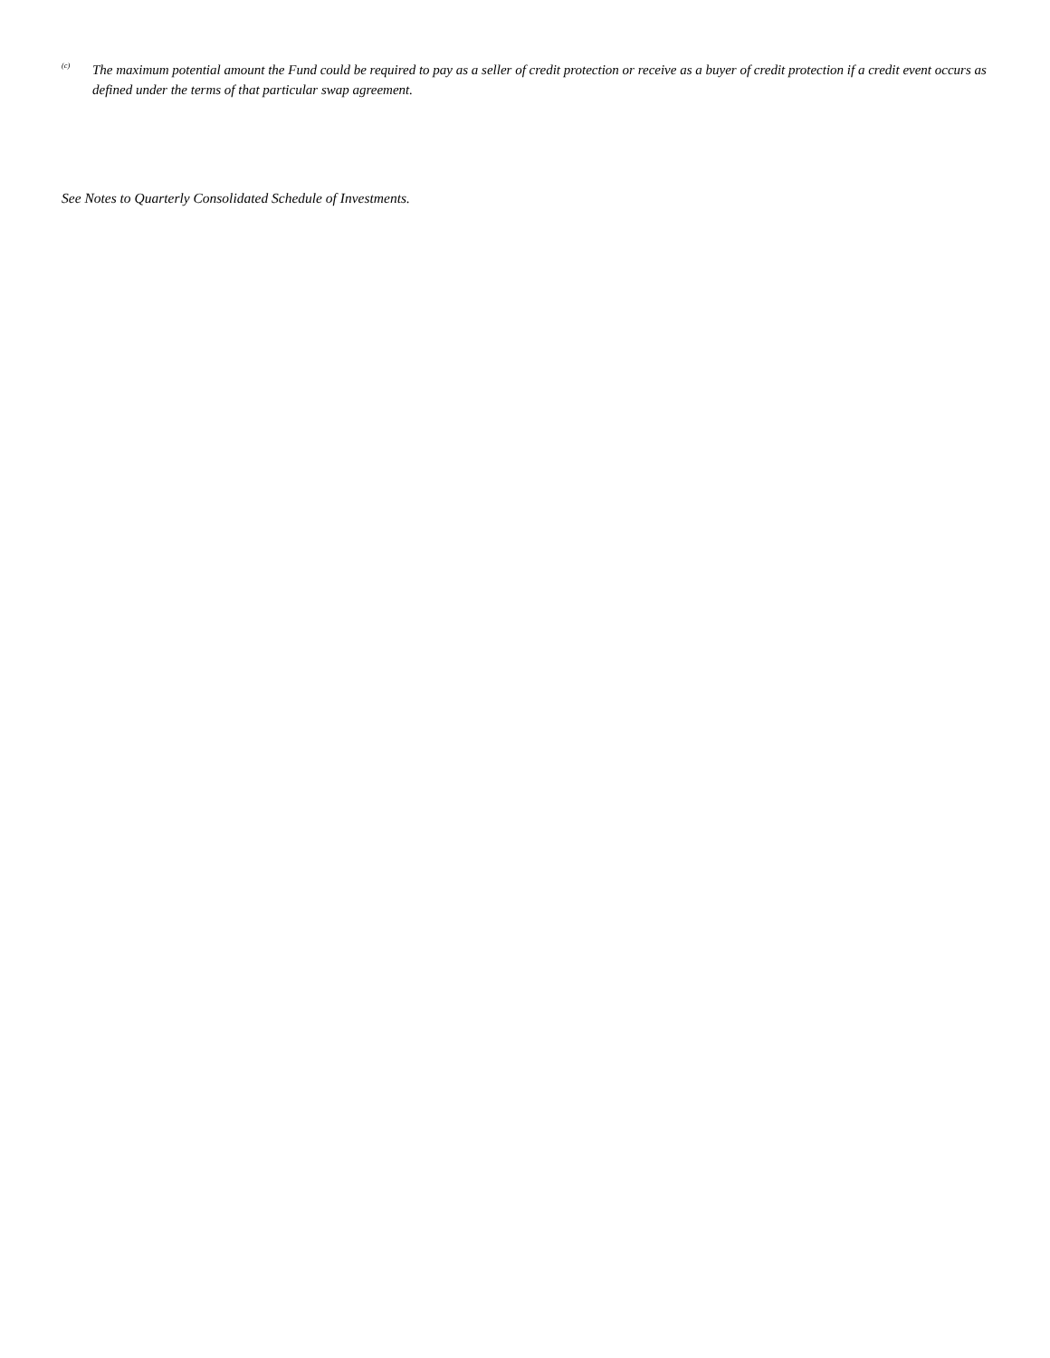<sup>(c)</sup>
The maximum potential amount the Fund could be required to pay as a seller of credit protection or receive as a buyer of credit protection if a credit event occurs as defined under the terms of that particular swap agreement.
See Notes to Quarterly Consolidated Schedule of Investments.